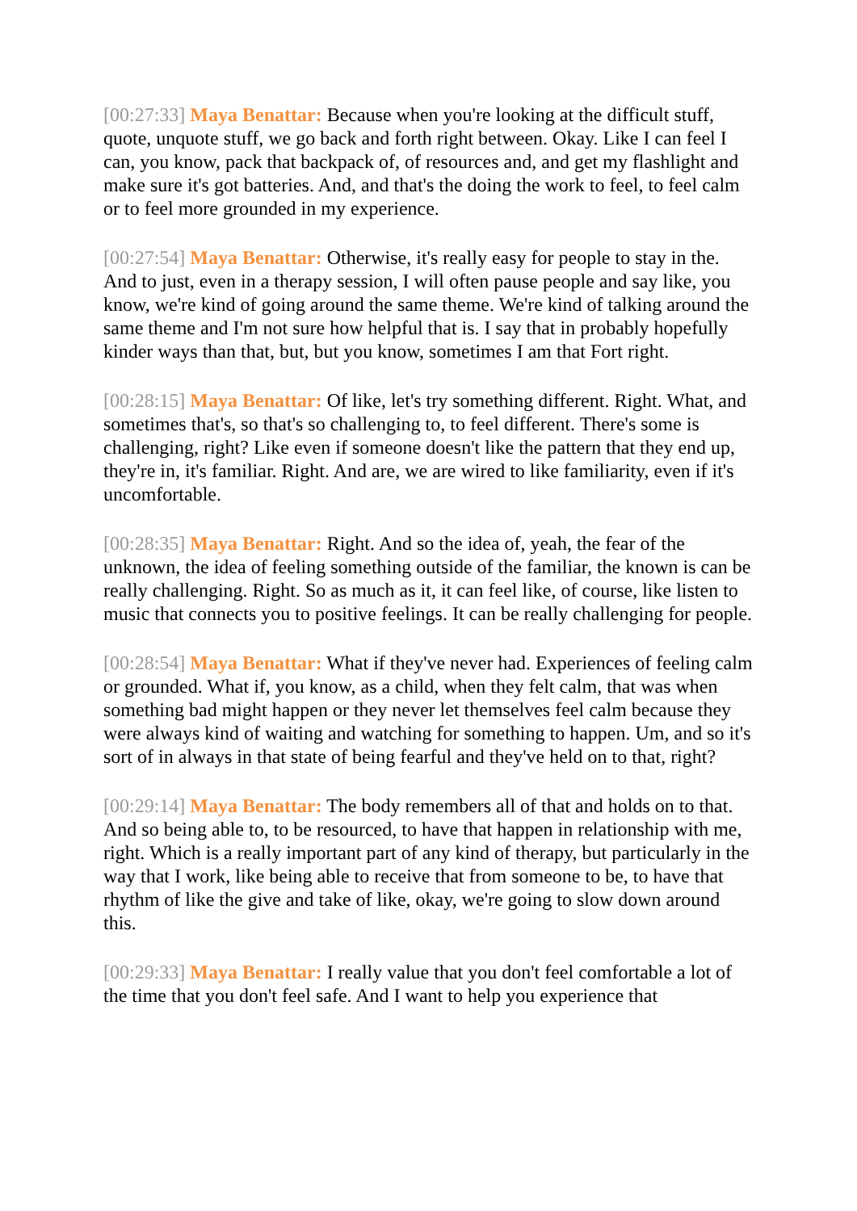[00:27:33] Maya Benattar: Because when you're looking at the difficult stuff, quote, unquote stuff, we go back and forth right between. Okay. Like I can feel I can, you know, pack that backpack of, of resources and, and get my flashlight and make sure it's got batteries. And, and that's the doing the work to feel, to feel calm or to feel more grounded in my experience.
[00:27:54] Maya Benattar: Otherwise, it's really easy for people to stay in the. And to just, even in a therapy session, I will often pause people and say like, you know, we're kind of going around the same theme. We're kind of talking around the same theme and I'm not sure how helpful that is. I say that in probably hopefully kinder ways than that, but, but you know, sometimes I am that Fort right.
[00:28:15] Maya Benattar: Of like, let's try something different. Right. What, and sometimes that's, so that's so challenging to, to feel different. There's some is challenging, right? Like even if someone doesn't like the pattern that they end up, they're in, it's familiar. Right. And are, we are wired to like familiarity, even if it's uncomfortable.
[00:28:35] Maya Benattar: Right. And so the idea of, yeah, the fear of the unknown, the idea of feeling something outside of the familiar, the known is can be really challenging. Right. So as much as it, it can feel like, of course, like listen to music that connects you to positive feelings. It can be really challenging for people.
[00:28:54] Maya Benattar: What if they've never had. Experiences of feeling calm or grounded. What if, you know, as a child, when they felt calm, that was when something bad might happen or they never let themselves feel calm because they were always kind of waiting and watching for something to happen. Um, and so it's sort of in always in that state of being fearful and they've held on to that, right?
[00:29:14] Maya Benattar: The body remembers all of that and holds on to that. And so being able to, to be resourced, to have that happen in relationship with me, right. Which is a really important part of any kind of therapy, but particularly in the way that I work, like being able to receive that from someone to be, to have that rhythm of like the give and take of like, okay, we're going to slow down around this.
[00:29:33] Maya Benattar: I really value that you don't feel comfortable a lot of the time that you don't feel safe. And I want to help you experience that